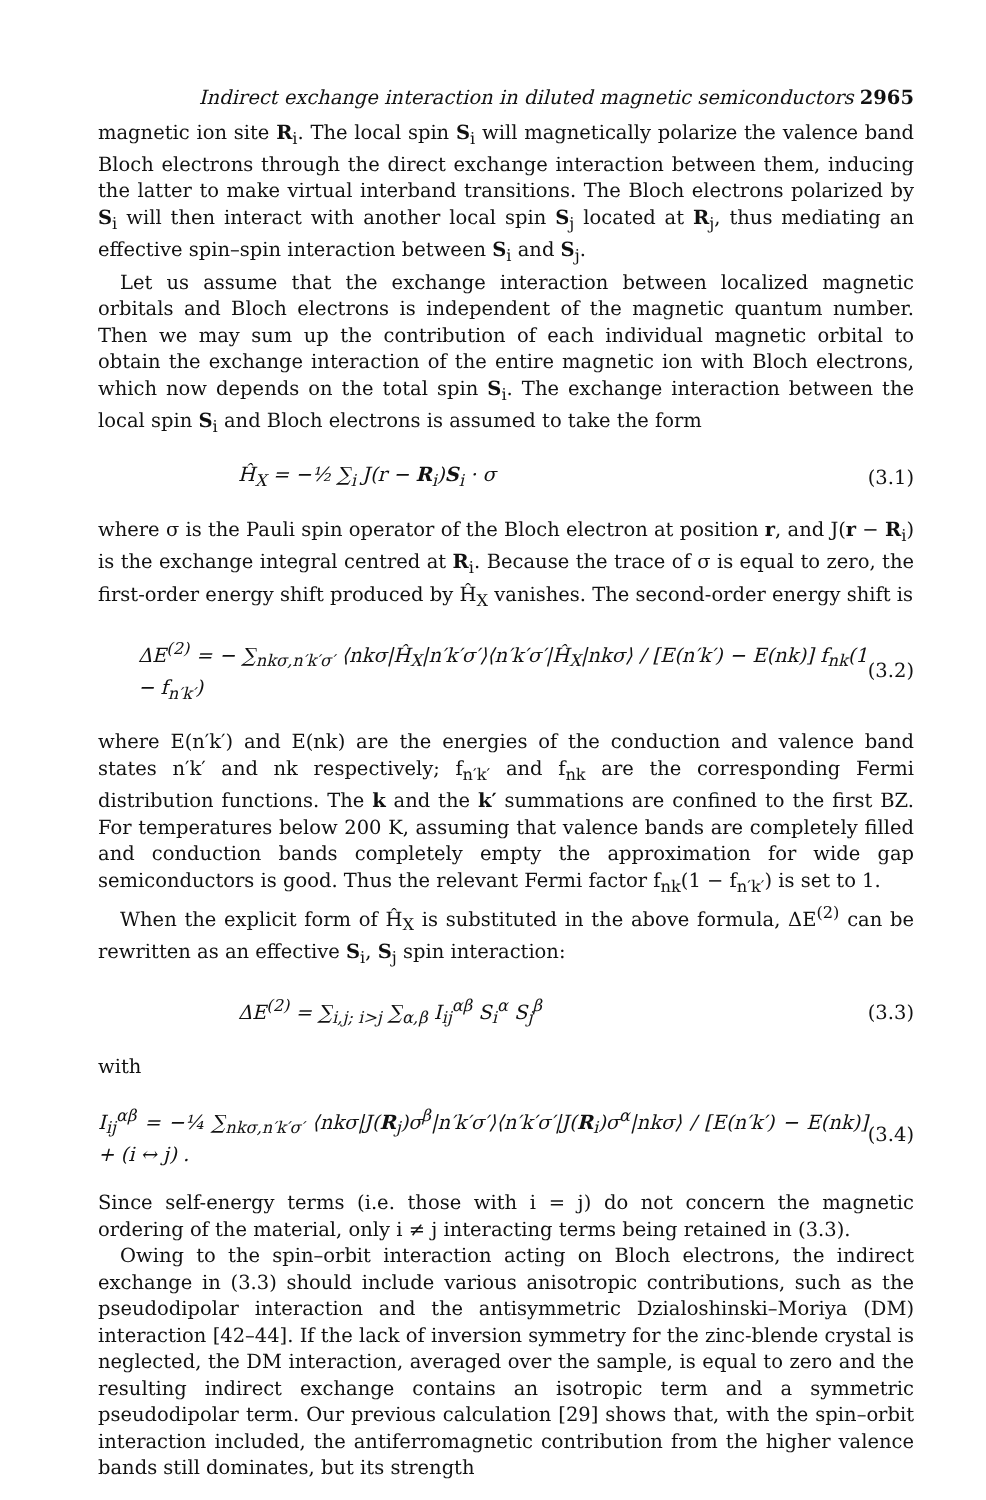Indirect exchange interaction in diluted magnetic semiconductors 2965
magnetic ion site R<sub>i</sub>. The local spin S<sub>i</sub> will magnetically polarize the valence band Bloch electrons through the direct exchange interaction between them, inducing the latter to make virtual interband transitions. The Bloch electrons polarized by S<sub>i</sub> will then interact with another local spin S<sub>j</sub> located at R<sub>j</sub>, thus mediating an effective spin–spin interaction between S<sub>i</sub> and S<sub>j</sub>.
Let us assume that the exchange interaction between localized magnetic orbitals and Bloch electrons is independent of the magnetic quantum number. Then we may sum up the contribution of each individual magnetic orbital to obtain the exchange interaction of the entire magnetic ion with Bloch electrons, which now depends on the total spin S<sub>i</sub>. The exchange interaction between the local spin S<sub>i</sub> and Bloch electrons is assumed to take the form
Ĥ<sub>X</sub> = −½ ∑<sub>i</sub> J(r − R<sub>i</sub>)S<sub>i</sub> · σ (3.1)
where σ is the Pauli spin operator of the Bloch electron at position r, and J(r − R<sub>i</sub>) is the exchange integral centred at R<sub>i</sub>. Because the trace of σ is equal to zero, the first-order energy shift produced by Ĥ<sub>X</sub> vanishes. The second-order energy shift is
ΔE<sup>(2)</sup> = − ∑<sub>nkσ,n′k′σ′</sub> ⟨nkσ|Ĥ<sub>X</sub>|n′k′σ′⟩⟨n′k′σ′|Ĥ<sub>X</sub>|nkσ⟩ / [E(n′k′) − E(nk)] f<sub>nk</sub>(1 − f<sub>n′k′</sub>) (3.2)
where E(n′k′) and E(nk) are the energies of the conduction and valence band states n′k′ and nk respectively; f<sub>n′k′</sub> and f<sub>nk</sub> are the corresponding Fermi distribution functions. The k and the k′ summations are confined to the first BZ. For temperatures below 200 K, assuming that valence bands are completely filled and conduction bands completely empty the approximation for wide gap semiconductors is good. Thus the relevant Fermi factor f<sub>nk</sub>(1 − f<sub>n′k′</sub>) is set to 1.
When the explicit form of Ĥ<sub>X</sub> is substituted in the above formula, ΔE<sup>(2)</sup> can be rewritten as an effective S<sub>i</sub>, S<sub>j</sub> spin interaction:
ΔE<sup>(2)</sup> = ∑<sub>i,j; i>j</sub> ∑<sub>α,β</sub> I<sub>ij</sub><sup>αβ</sup> S<sub>i</sub><sup>α</sup> S<sub>j</sub><sup>β</sup> (3.3)
with
I<sub>ij</sub><sup>αβ</sup> = −¼ ∑<sub>nkσ,n′k′σ′</sub> ⟨nkσ|J(R<sub>j</sub>)σ<sup>β</sup>|n′k′σ′⟩⟨n′k′σ′|J(R<sub>i</sub>)σ<sup>α</sup>|nkσ⟩ / [E(n′k′) − E(nk)] + (i ↔ j) . (3.4)
Since self-energy terms (i.e. those with i = j) do not concern the magnetic ordering of the material, only i ≠ j interacting terms being retained in (3.3).
Owing to the spin–orbit interaction acting on Bloch electrons, the indirect exchange in (3.3) should include various anisotropic contributions, such as the pseudodipolar interaction and the antisymmetric Dzialoshinski–Moriya (DM) interaction [42–44]. If the lack of inversion symmetry for the zinc-blende crystal is neglected, the DM interaction, averaged over the sample, is equal to zero and the resulting indirect exchange contains an isotropic term and a symmetric pseudodipolar term. Our previous calculation [29] shows that, with the spin–orbit interaction included, the antiferromagnetic contribution from the higher valence bands still dominates, but its strength